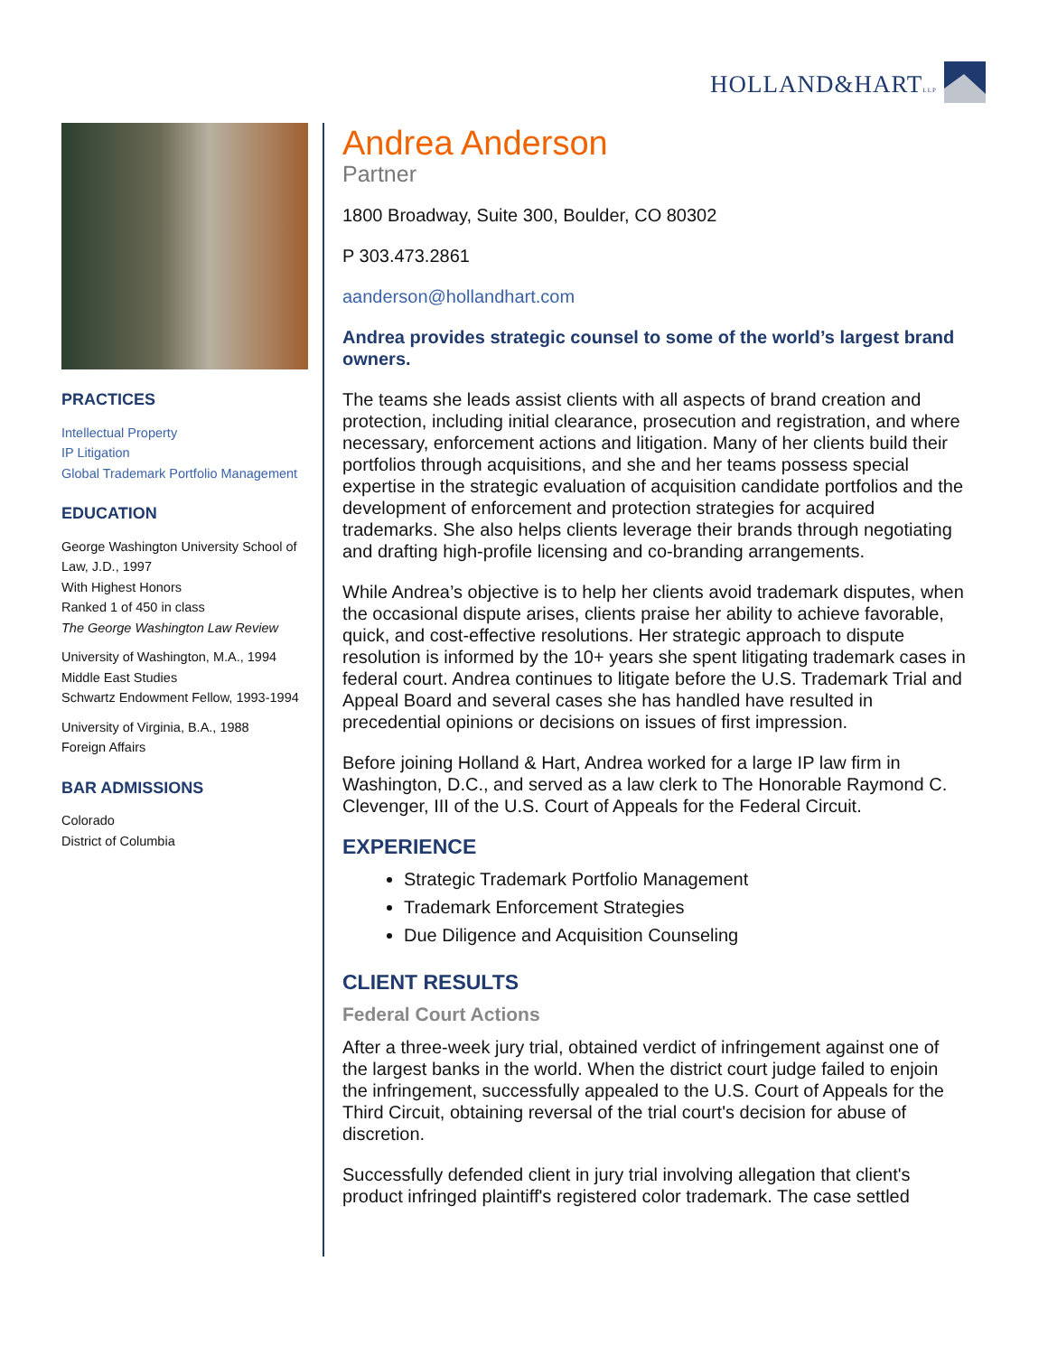HOLLAND&HARTLLP
PRACTICES
Intellectual Property
IP Litigation
Global Trademark Portfolio Management
EDUCATION
George Washington University School of Law, J.D., 1997
With Highest Honors
Ranked 1 of 450 in class
The George Washington Law Review
University of Washington, M.A., 1994
Middle East Studies
Schwartz Endowment Fellow, 1993-1994
University of Virginia, B.A., 1988
Foreign Affairs
BAR ADMISSIONS
Colorado
District of Columbia
Andrea Anderson
Partner
1800 Broadway, Suite 300, Boulder, CO 80302
P 303.473.2861
aanderson@hollandhart.com
Andrea provides strategic counsel to some of the world’s largest brand owners.
The teams she leads assist clients with all aspects of brand creation and protection, including initial clearance, prosecution and registration, and where necessary, enforcement actions and litigation. Many of her clients build their portfolios through acquisitions, and she and her teams possess special expertise in the strategic evaluation of acquisition candidate portfolios and the development of enforcement and protection strategies for acquired trademarks. She also helps clients leverage their brands through negotiating and drafting high-profile licensing and co-branding arrangements.
While Andrea’s objective is to help her clients avoid trademark disputes, when the occasional dispute arises, clients praise her ability to achieve favorable, quick, and cost-effective resolutions. Her strategic approach to dispute resolution is informed by the 10+ years she spent litigating trademark cases in federal court. Andrea continues to litigate before the U.S. Trademark Trial and Appeal Board and several cases she has handled have resulted in precedential opinions or decisions on issues of first impression.
Before joining Holland & Hart, Andrea worked for a large IP law firm in Washington, D.C., and served as a law clerk to The Honorable Raymond C. Clevenger, III of the U.S. Court of Appeals for the Federal Circuit.
EXPERIENCE
Strategic Trademark Portfolio Management
Trademark Enforcement Strategies
Due Diligence and Acquisition Counseling
CLIENT RESULTS
Federal Court Actions
After a three-week jury trial, obtained verdict of infringement against one of the largest banks in the world. When the district court judge failed to enjoin the infringement, successfully appealed to the U.S. Court of Appeals for the Third Circuit, obtaining reversal of the trial court's decision for abuse of discretion.
Successfully defended client in jury trial involving allegation that client's product infringed plaintiff's registered color trademark. The case settled